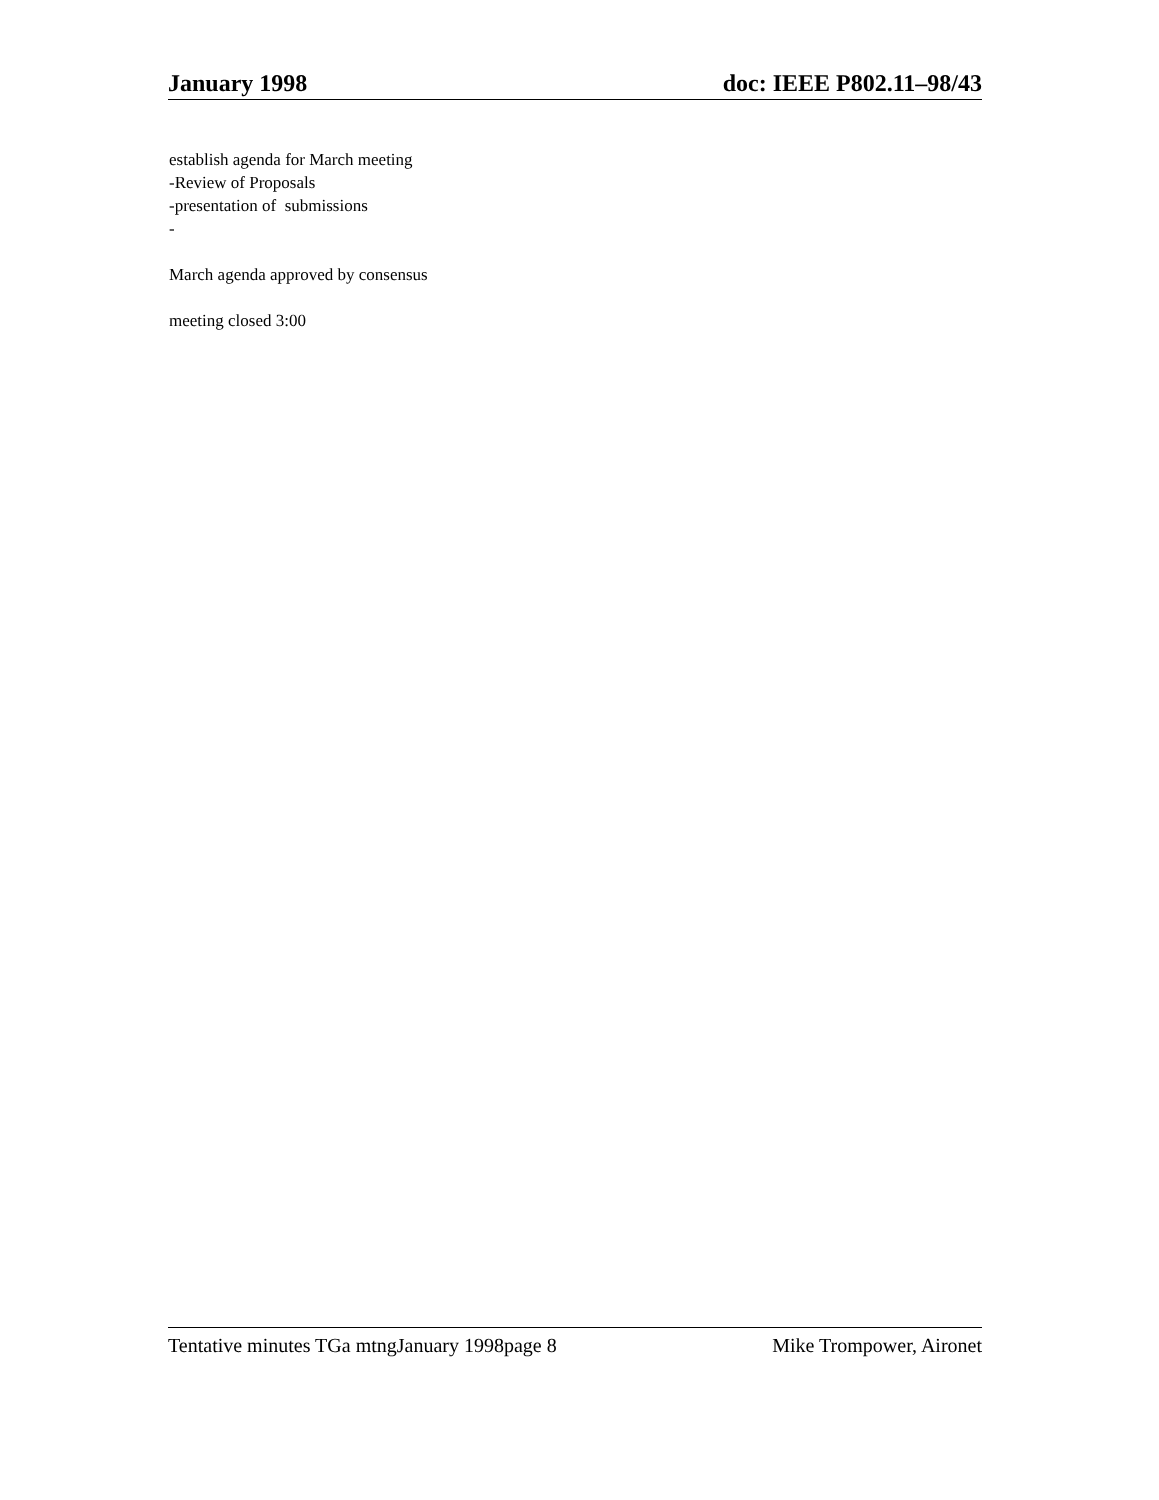January 1998 doc: IEEE P802.11–98/43
establish agenda for March meeting
-Review of Proposals
-presentation of submissions
-
March agenda approved by consensus
meeting closed 3:00
Tentative minutes TGa mtngJanuary 1998page 8 Mike Trompower, Aironet